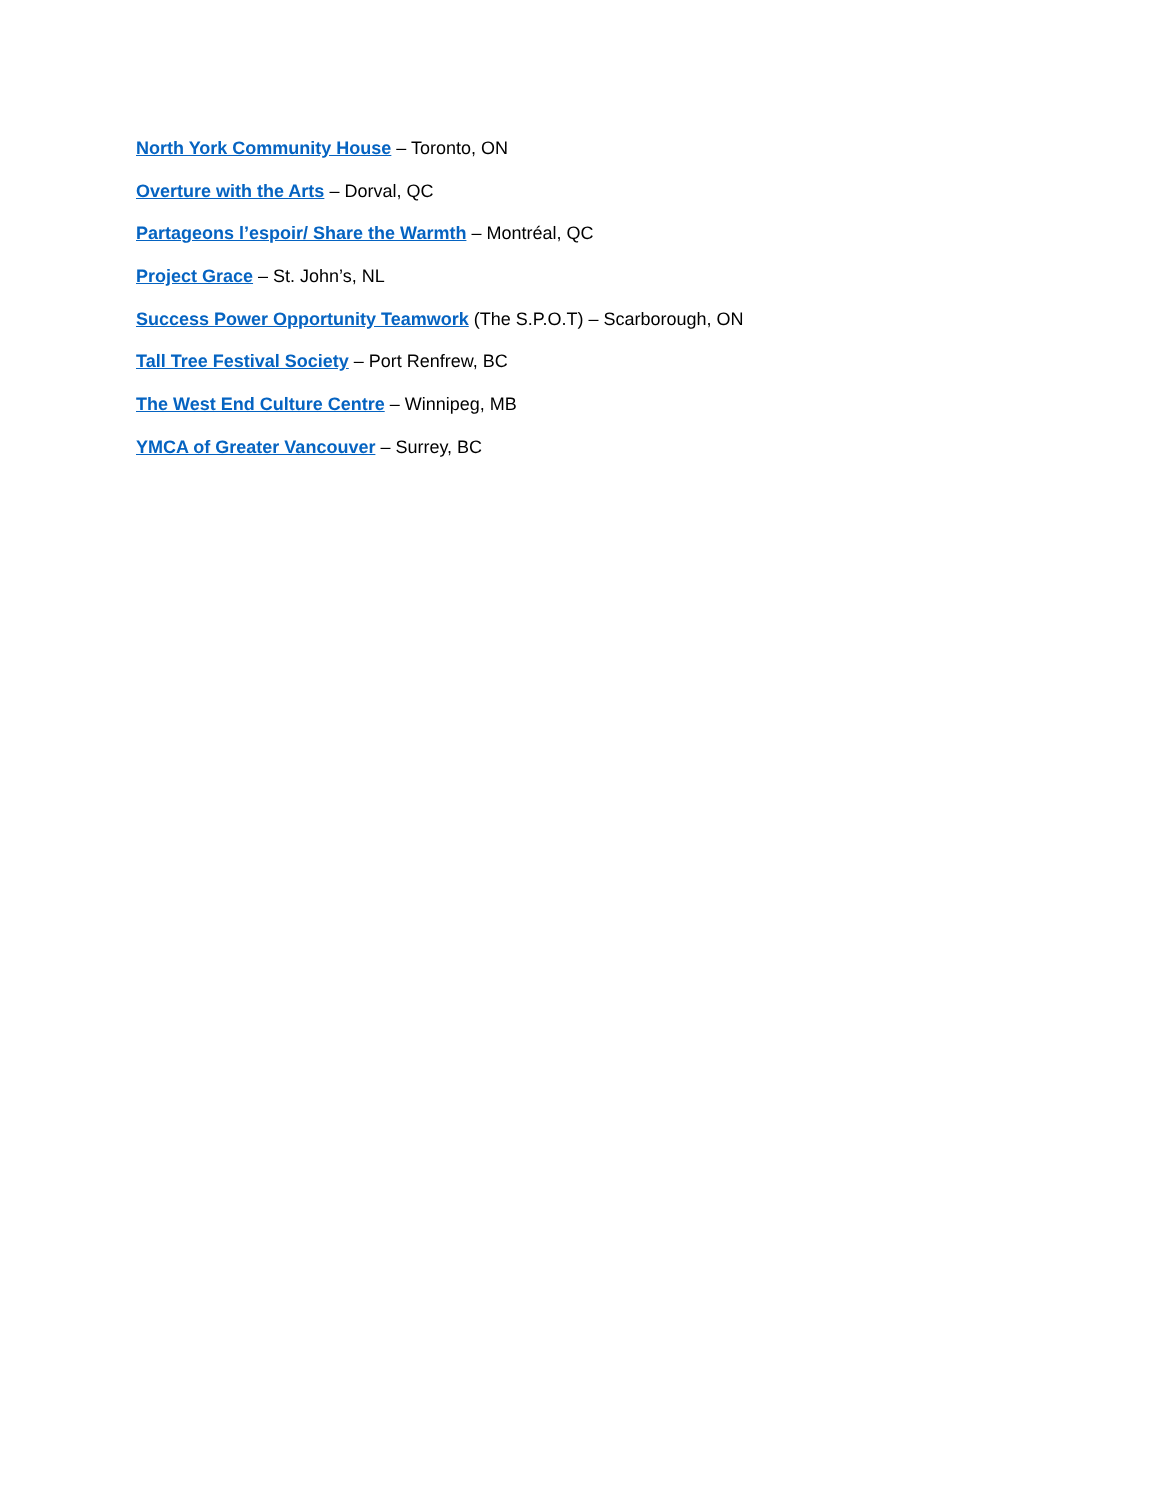North York Community House – Toronto, ON
Overture with the Arts – Dorval, QC
Partageons l’espoir/ Share the Warmth – Montréal, QC
Project Grace – St. John’s, NL
Success Power Opportunity Teamwork (The S.P.O.T) – Scarborough, ON
Tall Tree Festival Society – Port Renfrew, BC
The West End Culture Centre – Winnipeg, MB
YMCA of Greater Vancouver – Surrey, BC